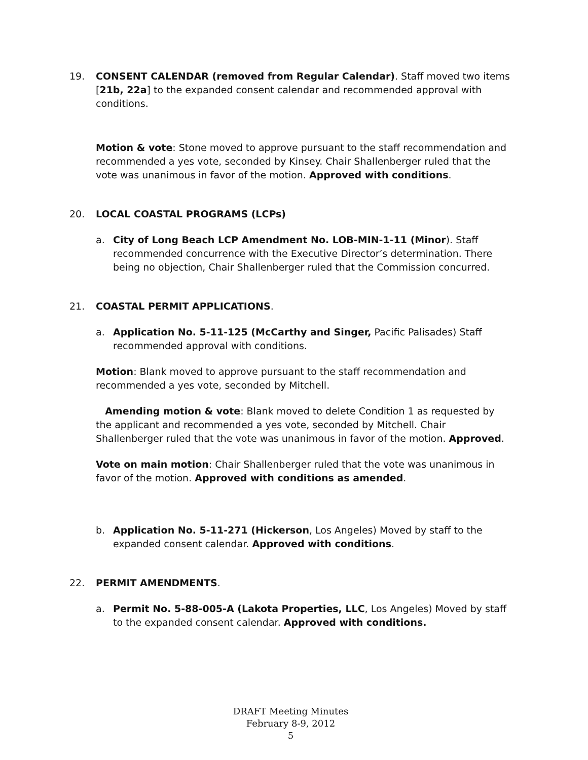19. CONSENT CALENDAR (removed from Regular Calendar). Staff moved two items [21b, 22a] to the expanded consent calendar and recommended approval with conditions.
Motion & vote: Stone moved to approve pursuant to the staff recommendation and recommended a yes vote, seconded by Kinsey. Chair Shallenberger ruled that the vote was unanimous in favor of the motion. Approved with conditions.
20. LOCAL COASTAL PROGRAMS (LCPs)
a. City of Long Beach LCP Amendment No. LOB-MIN-1-11 (Minor). Staff recommended concurrence with the Executive Director’s determination. There being no objection, Chair Shallenberger ruled that the Commission concurred.
21. COASTAL PERMIT APPLICATIONS.
a. Application No. 5-11-125 (McCarthy and Singer, Pacific Palisades) Staff recommended approval with conditions.
Motion: Blank moved to approve pursuant to the staff recommendation and recommended a yes vote, seconded by Mitchell.
Amending motion & vote: Blank moved to delete Condition 1 as requested by the applicant and recommended a yes vote, seconded by Mitchell. Chair Shallenberger ruled that the vote was unanimous in favor of the motion. Approved.
Vote on main motion: Chair Shallenberger ruled that the vote was unanimous in favor of the motion. Approved with conditions as amended.
b. Application No. 5-11-271 (Hickerson, Los Angeles) Moved by staff to the expanded consent calendar. Approved with conditions.
22. PERMIT AMENDMENTS.
a. Permit No. 5-88-005-A (Lakota Properties, LLC, Los Angeles) Moved by staff to the expanded consent calendar. Approved with conditions.
DRAFT Meeting Minutes
February 8-9, 2012
5